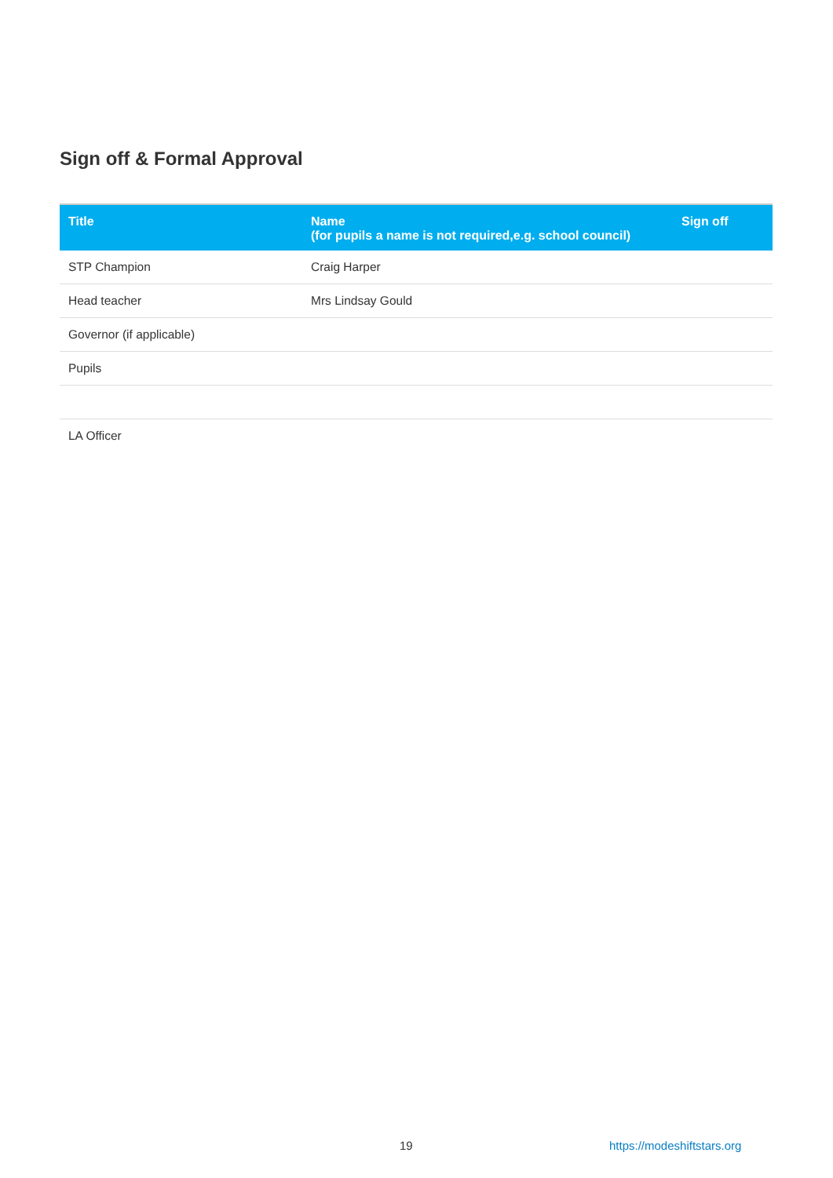Sign off & Formal Approval
| Title | Name (for pupils a name is not required,e.g. school council) | Sign off |
| --- | --- | --- |
| STP Champion | Craig Harper | |
| Head teacher | Mrs Lindsay Gould | |
| Governor (if applicable) | | |
| Pupils | | |
| LA Officer | | |
19 https://modeshiftstars.org